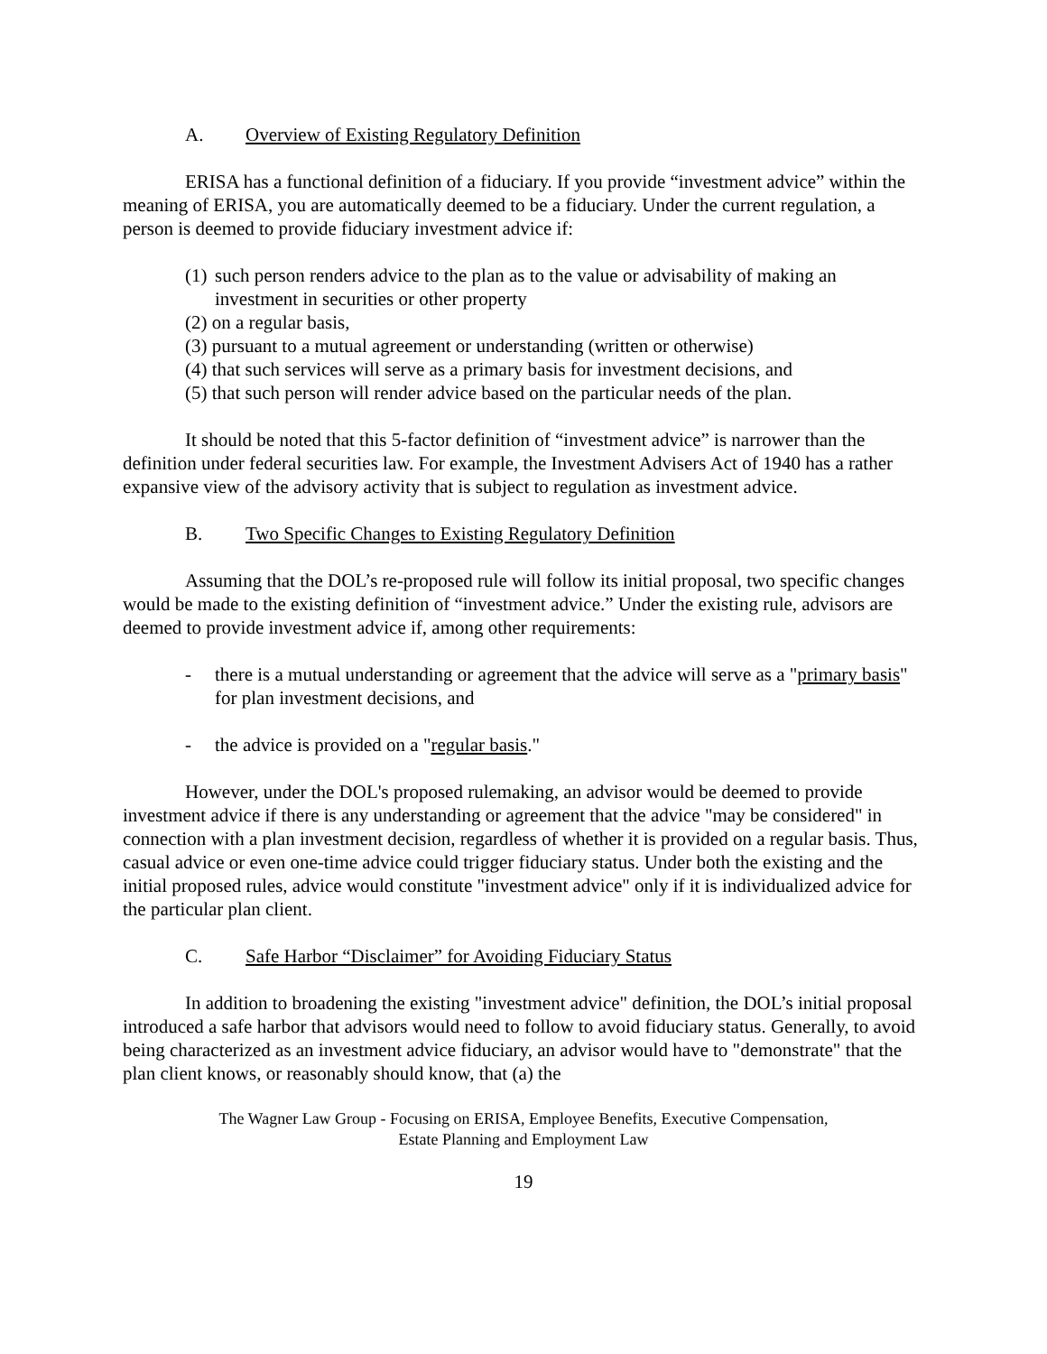A. Overview of Existing Regulatory Definition
ERISA has a functional definition of a fiduciary. If you provide “investment advice” within the meaning of ERISA, you are automatically deemed to be a fiduciary. Under the current regulation, a person is deemed to provide fiduciary investment advice if:
(1) such person renders advice to the plan as to the value or advisability of making an investment in securities or other property
(2) on a regular basis,
(3) pursuant to a mutual agreement or understanding (written or otherwise)
(4) that such services will serve as a primary basis for investment decisions, and
(5) that such person will render advice based on the particular needs of the plan.
It should be noted that this 5-factor definition of “investment advice” is narrower than the definition under federal securities law. For example, the Investment Advisers Act of 1940 has a rather expansive view of the advisory activity that is subject to regulation as investment advice.
B. Two Specific Changes to Existing Regulatory Definition
Assuming that the DOL’s re-proposed rule will follow its initial proposal, two specific changes would be made to the existing definition of “investment advice.” Under the existing rule, advisors are deemed to provide investment advice if, among other requirements:
- there is a mutual understanding or agreement that the advice will serve as a "primary basis" for plan investment decisions, and
- the advice is provided on a "regular basis."
However, under the DOL's proposed rulemaking, an advisor would be deemed to provide investment advice if there is any understanding or agreement that the advice "may be considered" in connection with a plan investment decision, regardless of whether it is provided on a regular basis. Thus, casual advice or even one-time advice could trigger fiduciary status. Under both the existing and the initial proposed rules, advice would constitute "investment advice" only if it is individualized advice for the particular plan client.
C. Safe Harbor “Disclaimer” for Avoiding Fiduciary Status
In addition to broadening the existing "investment advice" definition, the DOL’s initial proposal introduced a safe harbor that advisors would need to follow to avoid fiduciary status. Generally, to avoid being characterized as an investment advice fiduciary, an advisor would have to "demonstrate" that the plan client knows, or reasonably should know, that (a) the
The Wagner Law Group - Focusing on ERISA, Employee Benefits, Executive Compensation,
Estate Planning and Employment Law
19